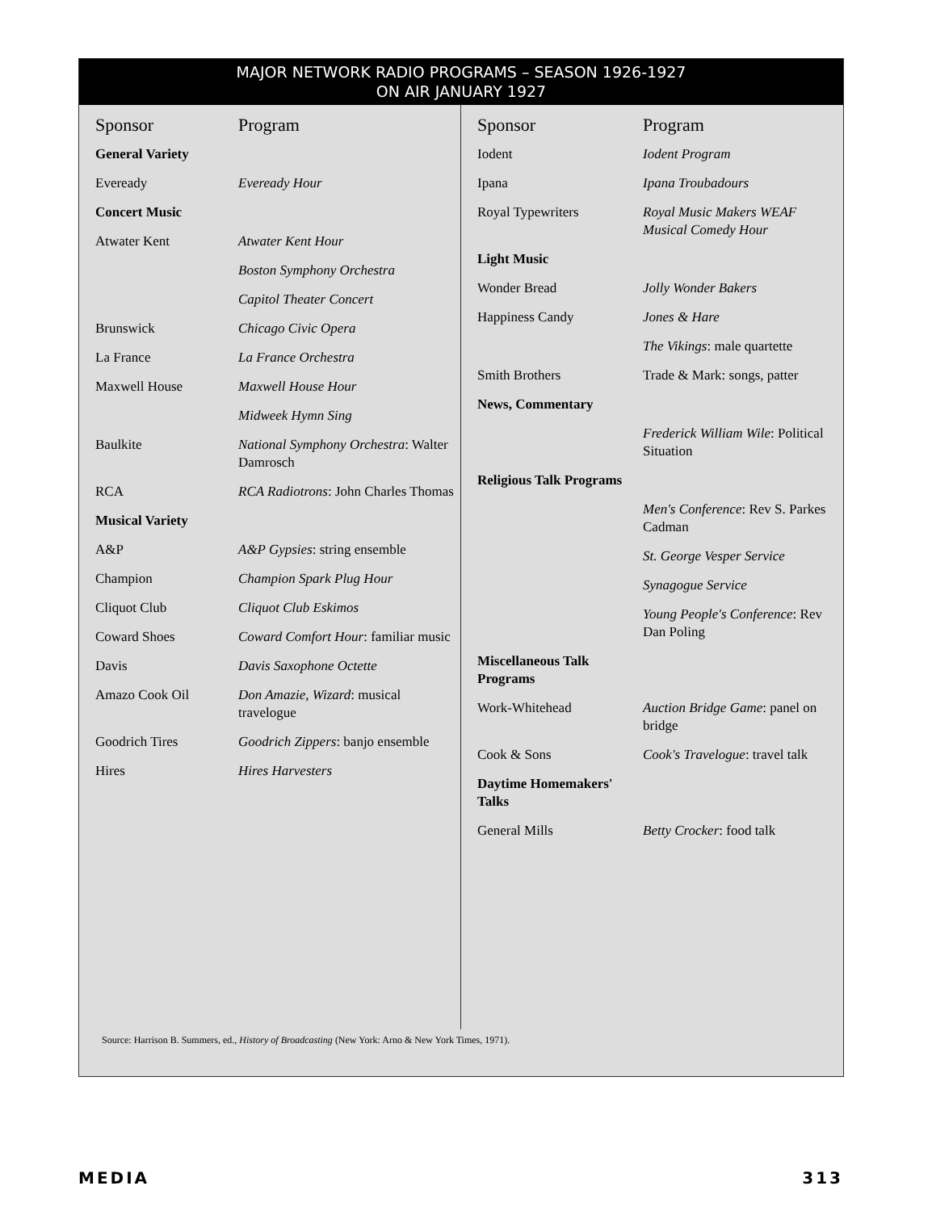MAJOR NETWORK RADIO PROGRAMS – SEASON 1926-1927
ON AIR JANUARY 1927
| Sponsor | Program |
| --- | --- |
| General Variety | |
| Eveready | Eveready Hour |
| Concert Music | |
| Atwater Kent | Atwater Kent Hour |
| | Boston Symphony Orchestra |
| | Capitol Theater Concert |
| Brunswick | Chicago Civic Opera |
| La France | La France Orchestra |
| Maxwell House | Maxwell House Hour |
| | Midweek Hymn Sing |
| Baulkite | National Symphony Orchestra : Walter Damrosch |
| RCA | RCA Radiotrons : John Charles Thomas |
| Musical Variety | |
| A&P | A&P Gypsies : string ensemble |
| Champion | Champion Spark Plug Hour |
| Cliquot Club | Cliquot Club Eskimos |
| Coward Shoes | Coward Comfort Hour : familiar music |
| Davis | Davis Saxophone Octette |
| Amazo Cook Oil | Don Amazie, Wizard : musical travelogue |
| Goodrich Tires | Goodrich Zippers : banjo ensemble |
| Hires | Hires Harvesters |
| Sponsor | Program |
| --- | --- |
| Iodent | Iodent Program |
| Ipana | Ipana Troubadours |
| Royal Typewriters | Royal Music Makers WEAF Musical Comedy Hour |
| Light Music | |
| Wonder Bread | Jolly Wonder Bakers |
| Happiness Candy | Jones & Hare |
| | The Vikings : male quartette |
| Smith Brothers | Trade & Mark: songs, patter |
| News, Commentary | |
| | Frederick William Wile : Political Situation |
| Religious Talk Programs | |
| | Men's Conference : Rev S. Parkes Cadman |
| | St. George Vesper Service |
| | Synagogue Service |
| | Young People's Conference : Rev Dan Poling |
| Miscellaneous Talk Programs | |
| Work-Whitehead | Auction Bridge Game : panel on bridge |
| Cook & Sons | Cook's Travelogue : travel talk |
| Daytime Homemakers' Talks | |
| General Mills | Betty Crocker : food talk |
Source: Harrison B. Summers, ed., History of Broadcasting (New York: Arno & New York Times, 1971).
MEDIA 313